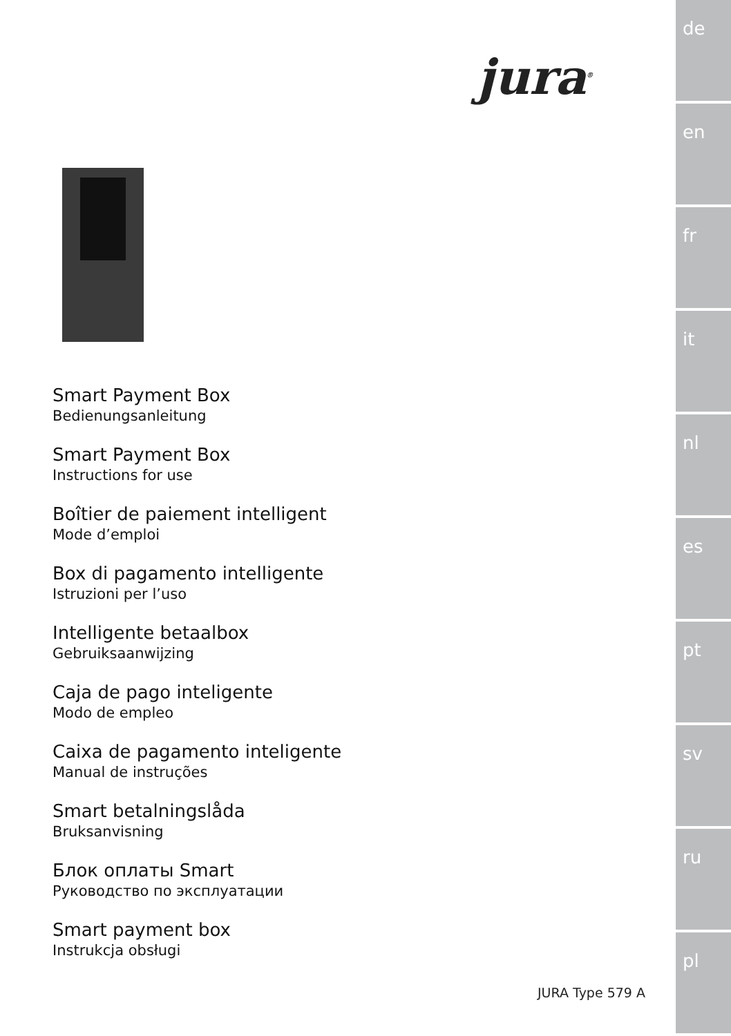jura<sup>®</sup>
Smart Payment Box
Bedienungsanleitung
Smart Payment Box
Instructions for use
Boîtier de paiement intelligent
Mode d’emploi
Box di pagamento intelligente
Istruzioni per l’uso
Intelligente betaalbox
Gebruiksaanwijzing
Caja de pago inteligente
Modo de empleo
Caixa de pagamento inteligente
Manual de instruções
Smart betalningslåda
Bruksanvisning
Блок оплаты Smart
Руководство по эксплуатации
Smart payment box
Instrukcja obsługi
JURA Type 579 A
de
en
fr
it
nl
es
pt
sv
ru
pl